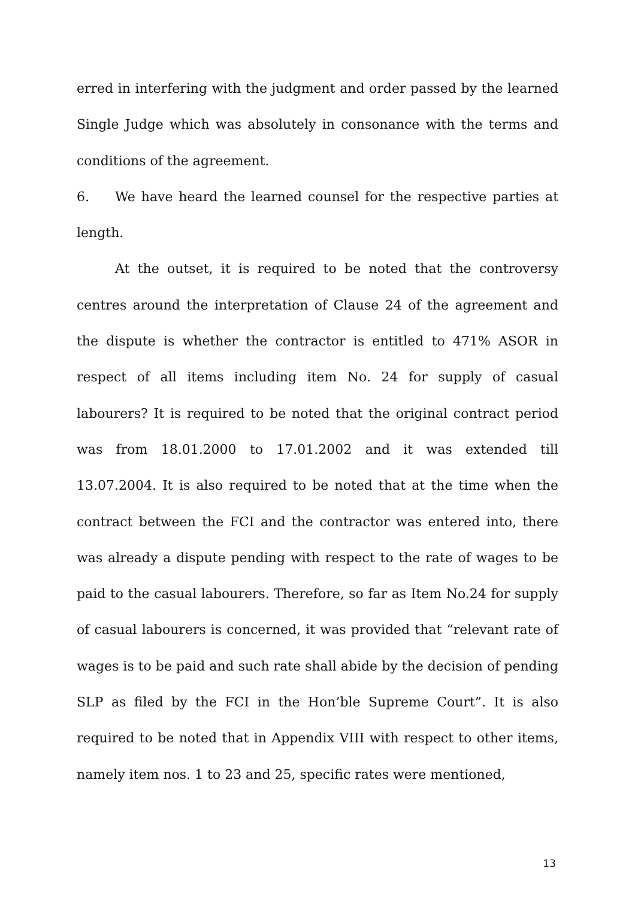erred in interfering with the judgment and order passed by the learned Single Judge which was absolutely in consonance with the terms and conditions of the agreement.
6. We have heard the learned counsel for the respective parties at length.
At the outset, it is required to be noted that the controversy centres around the interpretation of Clause 24 of the agreement and the dispute is whether the contractor is entitled to 471% ASOR in respect of all items including item No. 24 for supply of casual labourers? It is required to be noted that the original contract period was from 18.01.2000 to 17.01.2002 and it was extended till 13.07.2004. It is also required to be noted that at the time when the contract between the FCI and the contractor was entered into, there was already a dispute pending with respect to the rate of wages to be paid to the casual labourers. Therefore, so far as Item No.24 for supply of casual labourers is concerned, it was provided that “relevant rate of wages is to be paid and such rate shall abide by the decision of pending SLP as filed by the FCI in the Hon’ble Supreme Court”. It is also required to be noted that in Appendix VIII with respect to other items, namely item nos. 1 to 23 and 25, specific rates were mentioned,
13